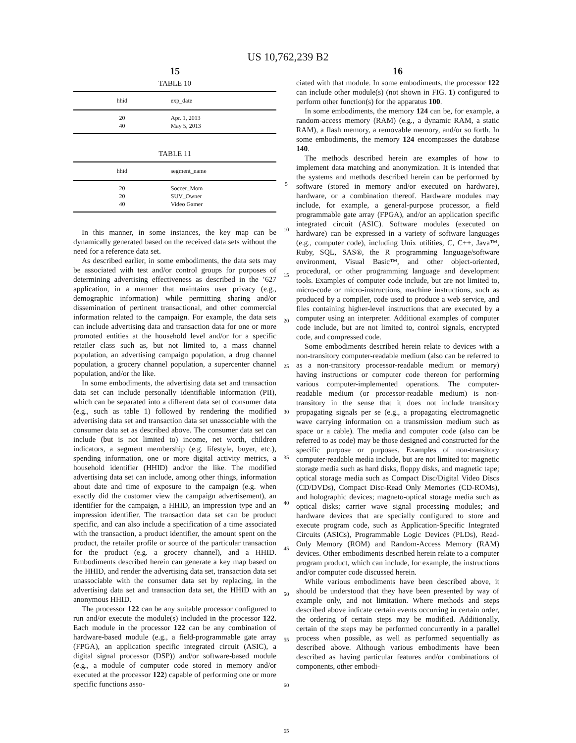US 10,762,239 B2
15
TABLE 10
| hhid | exp_date |
| --- | --- |
| 20 | Apr. 1, 2013 |
| 40 | May 5, 2013 |
TABLE 11
| hhid | segment_name |
| --- | --- |
| 20 | Soccer_Mom |
| 20 | SUV_Owner |
| 40 | Video Gamer |
In this manner, in some instances, the key map can be dynamically generated based on the received data sets without the need for a reference data set.
As described earlier, in some embodiments, the data sets may be associated with test and/or control groups for purposes of determining advertising effectiveness as described in the ’627 application, in a manner that maintains user privacy (e.g., demographic information) while permitting sharing and/or dissemination of pertinent transactional, and other commercial information related to the campaign. For example, the data sets can include advertising data and transaction data for one or more promoted entities at the household level and/or for a specific retailer class such as, but not limited to, a mass channel population, an advertising campaign population, a drug channel population, a grocery channel population, a supercenter channel population, and/or the like.
In some embodiments, the advertising data set and transaction data set can include personally identifiable information (PII), which can be separated into a different data set of consumer data (e.g., such as table 1) followed by rendering the modified advertising data set and transaction data set unassociable with the consumer data set as described above. The consumer data set can include (but is not limited to) income, net worth, children indicators, a segment membership (e.g. lifestyle, buyer, etc.), spending information, one or more digital activity metrics, a household identifier (HHID) and/or the like. The modified advertising data set can include, among other things, information about date and time of exposure to the campaign (e.g. when exactly did the customer view the campaign advertisement), an identifier for the campaign, a HHID, an impression type and an impression identifier. The transaction data set can be product specific, and can also include a specification of a time associated with the transaction, a product identifier, the amount spent on the product, the retailer profile or source of the particular transaction for the product (e.g. a grocery channel), and a HHID. Embodiments described herein can generate a key map based on the HHID, and render the advertising data set, transaction data set unassociable with the consumer data set by replacing, in the advertising data set and transaction data set, the HHID with an anonymous HHID.
The processor 122 can be any suitable processor configured to run and/or execute the module(s) included in the processor 122. Each module in the processor 122 can be any combination of hardware-based module (e.g., a field-programmable gate array (FPGA), an application specific integrated circuit (ASIC), a digital signal processor (DSP)) and/or software-based module (e.g., a module of computer code stored in memory and/or executed at the processor 122) capable of performing one or more specific functions asso-
5
10
15
20
25
30
35
40
45
50
55
60
65
16
ciated with that module. In some embodiments, the processor 122 can include other module(s) (not shown in FIG. 1) configured to perform other function(s) for the apparatus 100.
In some embodiments, the memory 124 can be, for example, a random-access memory (RAM) (e.g., a dynamic RAM, a static RAM), a flash memory, a removable memory, and/or so forth. In some embodiments, the memory 124 encompasses the database 140.
The methods described herein are examples of how to implement data matching and anonymization. It is intended that the systems and methods described herein can be performed by software (stored in memory and/or executed on hardware), hardware, or a combination thereof. Hardware modules may include, for example, a general-purpose processor, a field programmable gate array (FPGA), and/or an application specific integrated circuit (ASIC). Software modules (executed on hardware) can be expressed in a variety of software languages (e.g., computer code), including Unix utilities, C, C++, Java™, Ruby, SQL, SAS®, the R programming language/software environment, Visual Basic™, and other object-oriented, procedural, or other programming language and development tools. Examples of computer code include, but are not limited to, micro-code or micro-instructions, machine instructions, such as produced by a compiler, code used to produce a web service, and files containing higher-level instructions that are executed by a computer using an interpreter. Additional examples of computer code include, but are not limited to, control signals, encrypted code, and compressed code.
Some embodiments described herein relate to devices with a non-transitory computer-readable medium (also can be referred to as a non-transitory processor-readable medium or memory) having instructions or computer code thereon for performing various computer-implemented operations. The computer-readable medium (or processor-readable medium) is non-transitory in the sense that it does not include transitory propagating signals per se (e.g., a propagating electromagnetic wave carrying information on a transmission medium such as space or a cable). The media and computer code (also can be referred to as code) may be those designed and constructed for the specific purpose or purposes. Examples of non-transitory computer-readable media include, but are not limited to: magnetic storage media such as hard disks, floppy disks, and magnetic tape; optical storage media such as Compact Disc/Digital Video Discs (CD/DVDs), Compact Disc-Read Only Memories (CD-ROMs), and holographic devices; magneto-optical storage media such as optical disks; carrier wave signal processing modules; and hardware devices that are specially configured to store and execute program code, such as Application-Specific Integrated Circuits (ASICs), Programmable Logic Devices (PLDs), Read-Only Memory (ROM) and Random-Access Memory (RAM) devices. Other embodiments described herein relate to a computer program product, which can include, for example, the instructions and/or computer code discussed herein.
While various embodiments have been described above, it should be understood that they have been presented by way of example only, and not limitation. Where methods and steps described above indicate certain events occurring in certain order, the ordering of certain steps may be modified. Additionally, certain of the steps may be performed concurrently in a parallel process when possible, as well as performed sequentially as described above. Although various embodiments have been described as having particular features and/or combinations of components, other embodi-